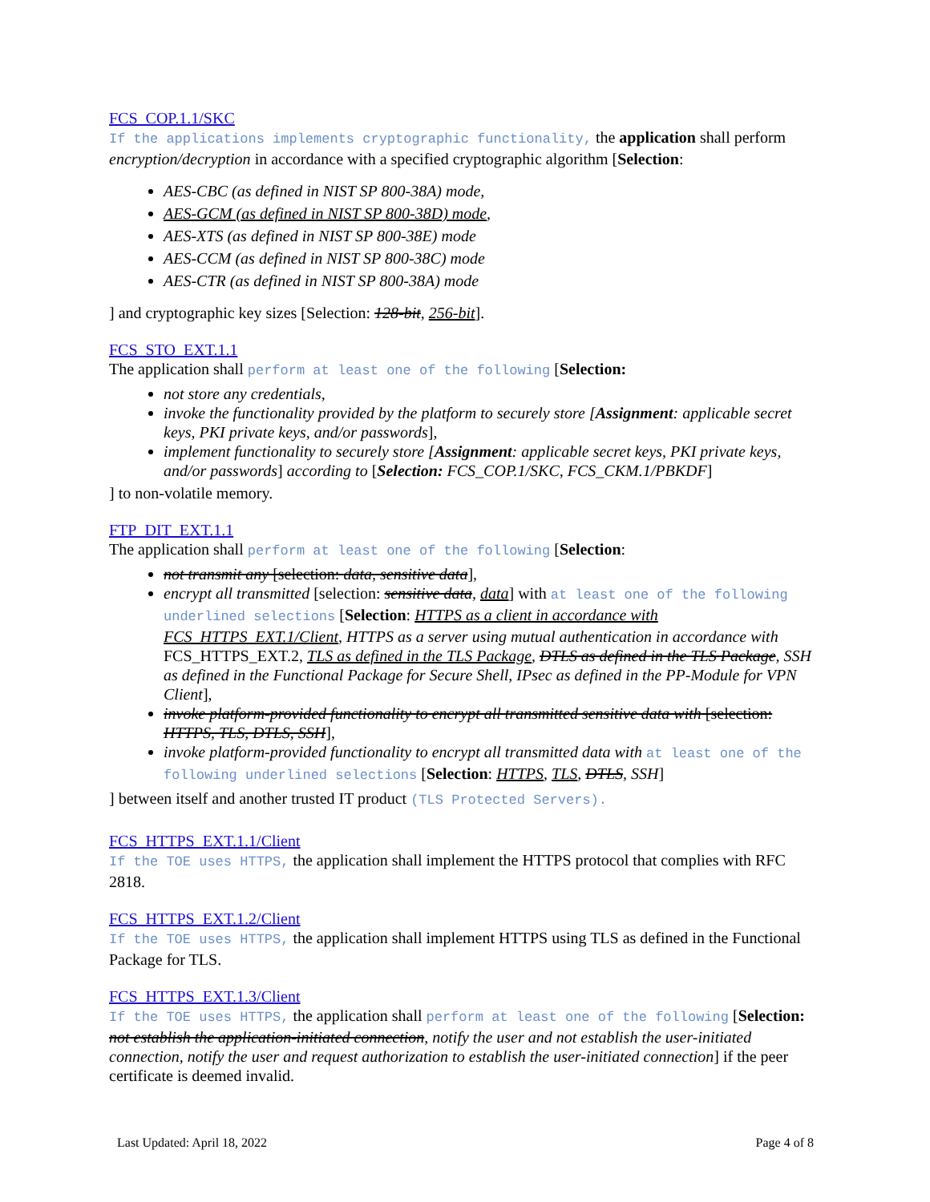FCS_COP.1.1/SKC
If the applications implements cryptographic functionality, the application shall perform encryption/decryption in accordance with a specified cryptographic algorithm [Selection:
AES-CBC (as defined in NIST SP 800-38A) mode,
AES-GCM (as defined in NIST SP 800-38D) mode,
AES-XTS (as defined in NIST SP 800-38E) mode
AES-CCM (as defined in NIST SP 800-38C) mode
AES-CTR (as defined in NIST SP 800-38A) mode
] and cryptographic key sizes [Selection: 128-bit, 256-bit].
FCS_STO_EXT.1.1
The application shall perform at least one of the following [Selection:
not store any credentials,
invoke the functionality provided by the platform to securely store [Assignment: applicable secret keys, PKI private keys, and/or passwords],
implement functionality to securely store [Assignment: applicable secret keys, PKI private keys, and/or passwords] according to [Selection: FCS_COP.1/SKC, FCS_CKM.1/PBKDF]
] to non-volatile memory.
FTP_DIT_EXT.1.1
The application shall perform at least one of the following [Selection:
not transmit any [selection: data, sensitive data],
encrypt all transmitted [selection: sensitive data, data] with at least one of the following underlined selections [Selection: HTTPS as a client in accordance with FCS_HTTPS_EXT.1/Client, HTTPS as a server using mutual authentication in accordance with FCS_HTTPS_EXT.2, TLS as defined in the TLS Package, DTLS as defined in the TLS Package, SSH as defined in the Functional Package for Secure Shell, IPsec as defined in the PP-Module for VPN Client],
invoke platform-provided functionality to encrypt all transmitted sensitive data with [selection: HTTPS, TLS, DTLS, SSH],
invoke platform-provided functionality to encrypt all transmitted data with at least one of the following underlined selections [Selection: HTTPS, TLS, DTLS, SSH]
] between itself and another trusted IT product (TLS Protected Servers).
FCS_HTTPS_EXT.1.1/Client
If the TOE uses HTTPS, the application shall implement the HTTPS protocol that complies with RFC 2818.
FCS_HTTPS_EXT.1.2/Client
If the TOE uses HTTPS, the application shall implement HTTPS using TLS as defined in the Functional Package for TLS.
FCS_HTTPS_EXT.1.3/Client
If the TOE uses HTTPS, the application shall perform at least one of the following [Selection: not establish the application-initiated connection, notify the user and not establish the user-initiated connection, notify the user and request authorization to establish the user-initiated connection] if the peer certificate is deemed invalid.
Last Updated: April 18, 2022 Page 4 of 8